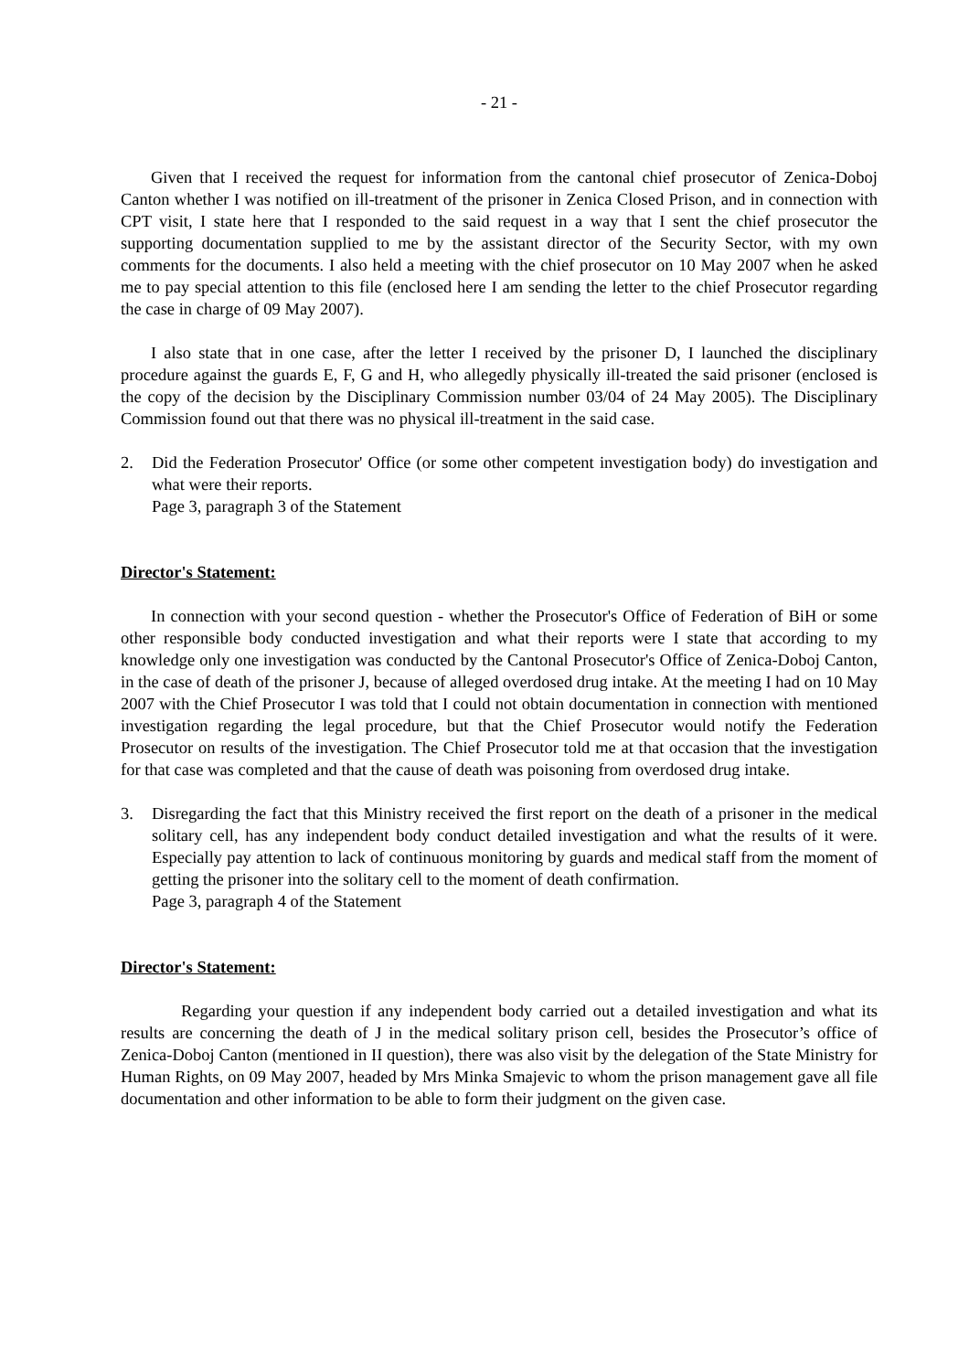- 21 -
Given that I received the request for information from the cantonal chief prosecutor of Zenica-Doboj Canton whether I was notified on ill-treatment of the prisoner in Zenica Closed Prison, and in connection with CPT visit, I state here that I responded to the said request in a way that I sent the chief prosecutor the supporting documentation supplied to me by the assistant director of the Security Sector, with my own comments for the documents. I also held a meeting with the chief prosecutor on 10 May 2007 when he asked me to pay special attention to this file (enclosed here I am sending the letter to the chief Prosecutor regarding the case in charge of 09 May 2007).
I also state that in one case, after the letter I received by the prisoner D, I launched the disciplinary procedure against the guards E, F, G and H, who allegedly physically ill-treated the said prisoner (enclosed is the copy of the decision by the Disciplinary Commission number 03/04 of 24 May 2005). The Disciplinary Commission found out that there was no physical ill-treatment in the said case.
2. Did the Federation Prosecutor' Office (or some other competent investigation body) do investigation and what were their reports.
Page 3, paragraph 3 of the Statement
Director's Statement:
In connection with your second question - whether the Prosecutor's Office of Federation of BiH or some other responsible body conducted investigation and what their reports were I state that according to my knowledge only one investigation was conducted by the Cantonal Prosecutor's Office of Zenica-Doboj Canton, in the case of death of the prisoner J, because of alleged overdosed drug intake. At the meeting I had on 10 May 2007 with the Chief Prosecutor I was told that I could not obtain documentation in connection with mentioned investigation regarding the legal procedure, but that the Chief Prosecutor would notify the Federation Prosecutor on results of the investigation. The Chief Prosecutor told me at that occasion that the investigation for that case was completed and that the cause of death was poisoning from overdosed drug intake.
3. Disregarding the fact that this Ministry received the first report on the death of a prisoner in the medical solitary cell, has any independent body conduct detailed investigation and what the results of it were. Especially pay attention to lack of continuous monitoring by guards and medical staff from the moment of getting the prisoner into the solitary cell to the moment of death confirmation.
Page 3, paragraph 4 of the Statement
Director's Statement:
Regarding your question if any independent body carried out a detailed investigation and what its results are concerning the death of J in the medical solitary prison cell, besides the Prosecutor’s office of Zenica-Doboj Canton (mentioned in II question), there was also visit by the delegation of the State Ministry for Human Rights, on 09 May 2007, headed by Mrs Minka Smajevic to whom the prison management gave all file documentation and other information to be able to form their judgment on the given case.